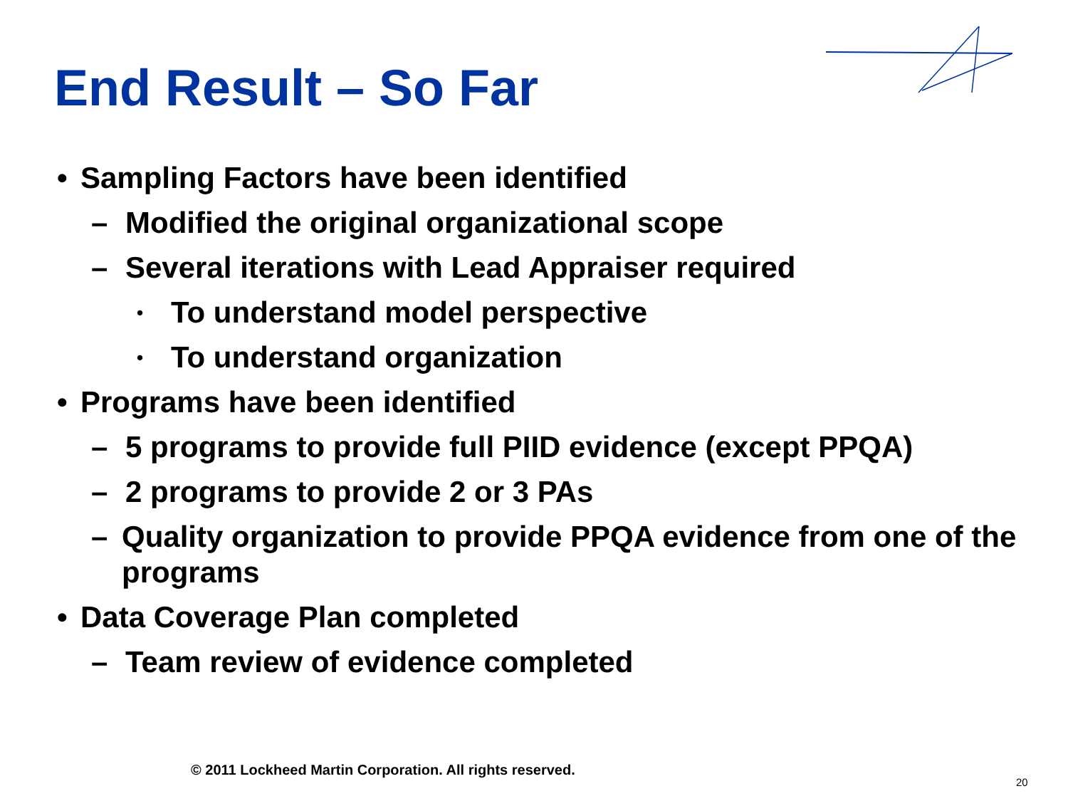End Result – So Far
• Sampling Factors have been identified
– Modified the original organizational scope
– Several iterations with Lead Appraiser required
• To understand model perspective
• To understand organization
• Programs have been identified
– 5 programs to provide full PIID evidence (except PPQA)
– 2 programs to provide 2 or 3 PAs
– Quality organization to provide PPQA evidence from one of the programs
• Data Coverage Plan completed
– Team review of evidence completed
© 2011 Lockheed Martin Corporation. All rights reserved.
20